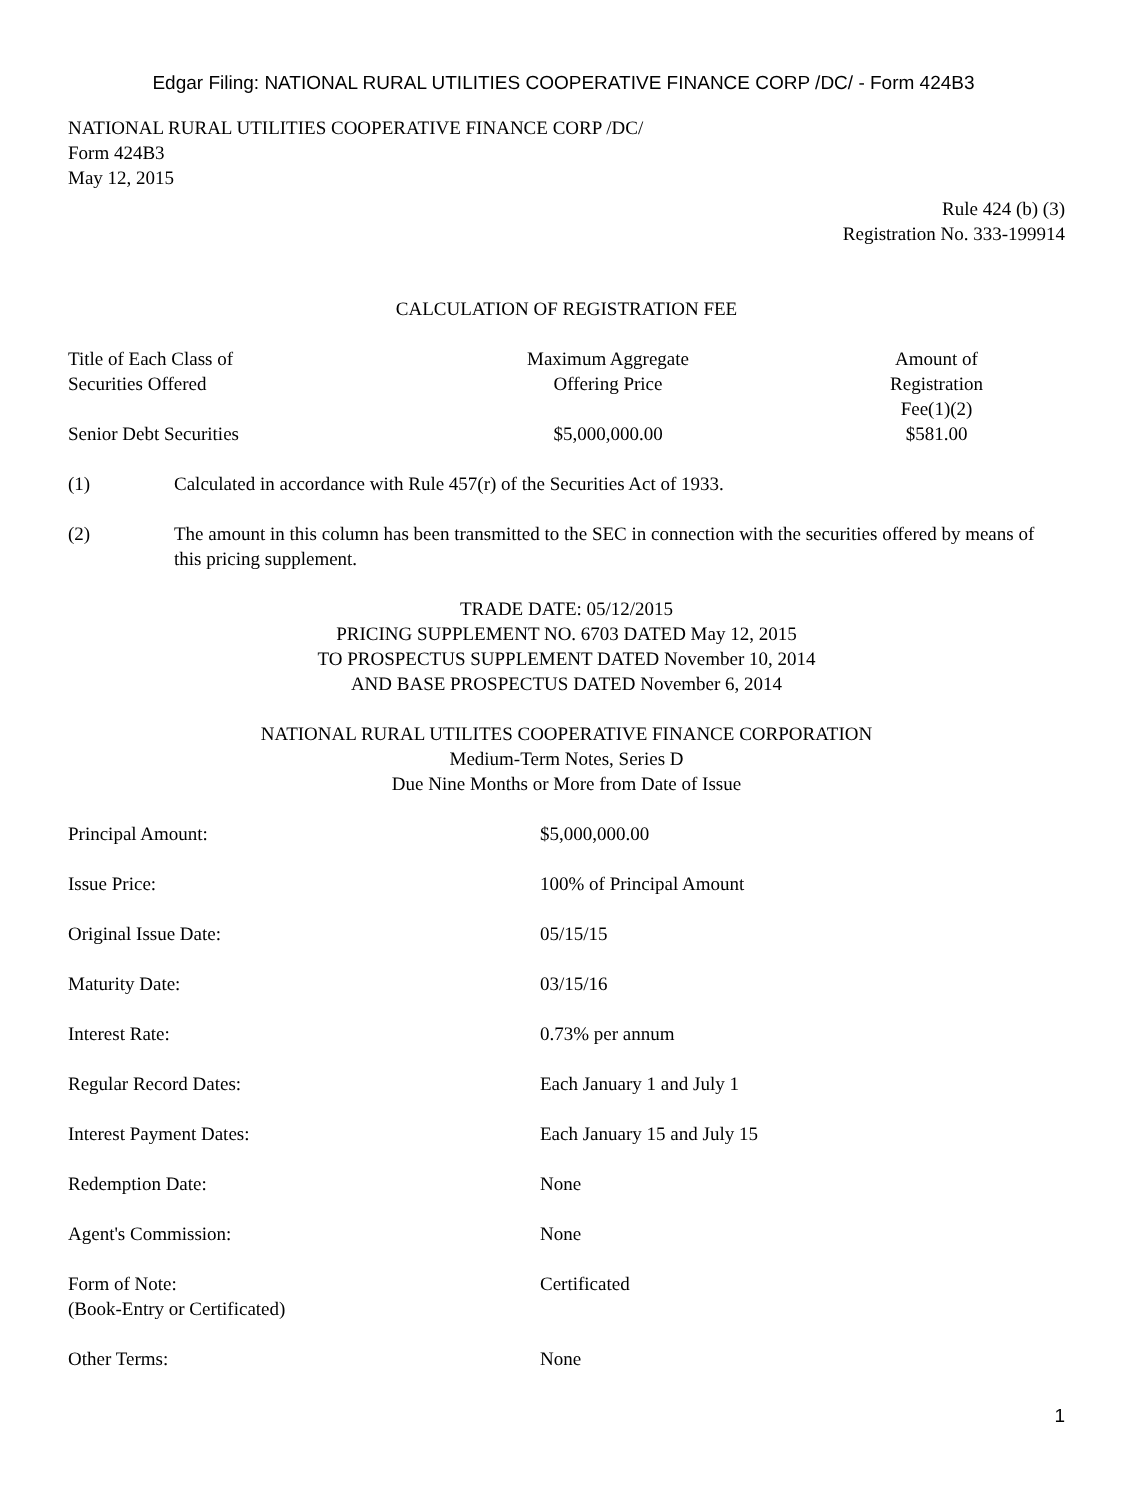Edgar Filing: NATIONAL RURAL UTILITIES COOPERATIVE FINANCE CORP /DC/ - Form 424B3
NATIONAL RURAL UTILITIES COOPERATIVE FINANCE CORP /DC/
Form 424B3
May 12, 2015
Rule 424 (b) (3)
Registration No. 333-199914
CALCULATION OF REGISTRATION FEE
| Title of Each Class of Securities Offered | Maximum Aggregate Offering Price | Amount of Registration Fee(1)(2) |
| --- | --- | --- |
| Senior Debt Securities | $5,000,000.00 | $581.00 |
| (1) | Calculated in accordance with Rule 457(r) of the Securities Act of 1933. |
| (2) | The amount in this column has been transmitted to the SEC in connection with the securities offered by means of this pricing supplement. |
TRADE DATE: 05/12/2015
PRICING SUPPLEMENT NO. 6703 DATED May 12, 2015
TO PROSPECTUS SUPPLEMENT DATED November 10, 2014
AND BASE PROSPECTUS DATED November 6, 2014
NATIONAL RURAL UTILITES COOPERATIVE FINANCE CORPORATION
Medium-Term Notes, Series D
Due Nine Months or More from Date of Issue
| Principal Amount: | $5,000,000.00 |
| Issue Price: | 100% of Principal Amount |
| Original Issue Date: | 05/15/15 |
| Maturity Date: | 03/15/16 |
| Interest Rate: | 0.73% per annum |
| Regular Record Dates: | Each January 1 and July 1 |
| Interest Payment Dates: | Each January 15 and July 15 |
| Redemption Date: | None |
| Agent's Commission: | None |
| Form of Note: (Book-Entry or Certificated) | Certificated |
| Other Terms: | None |
1